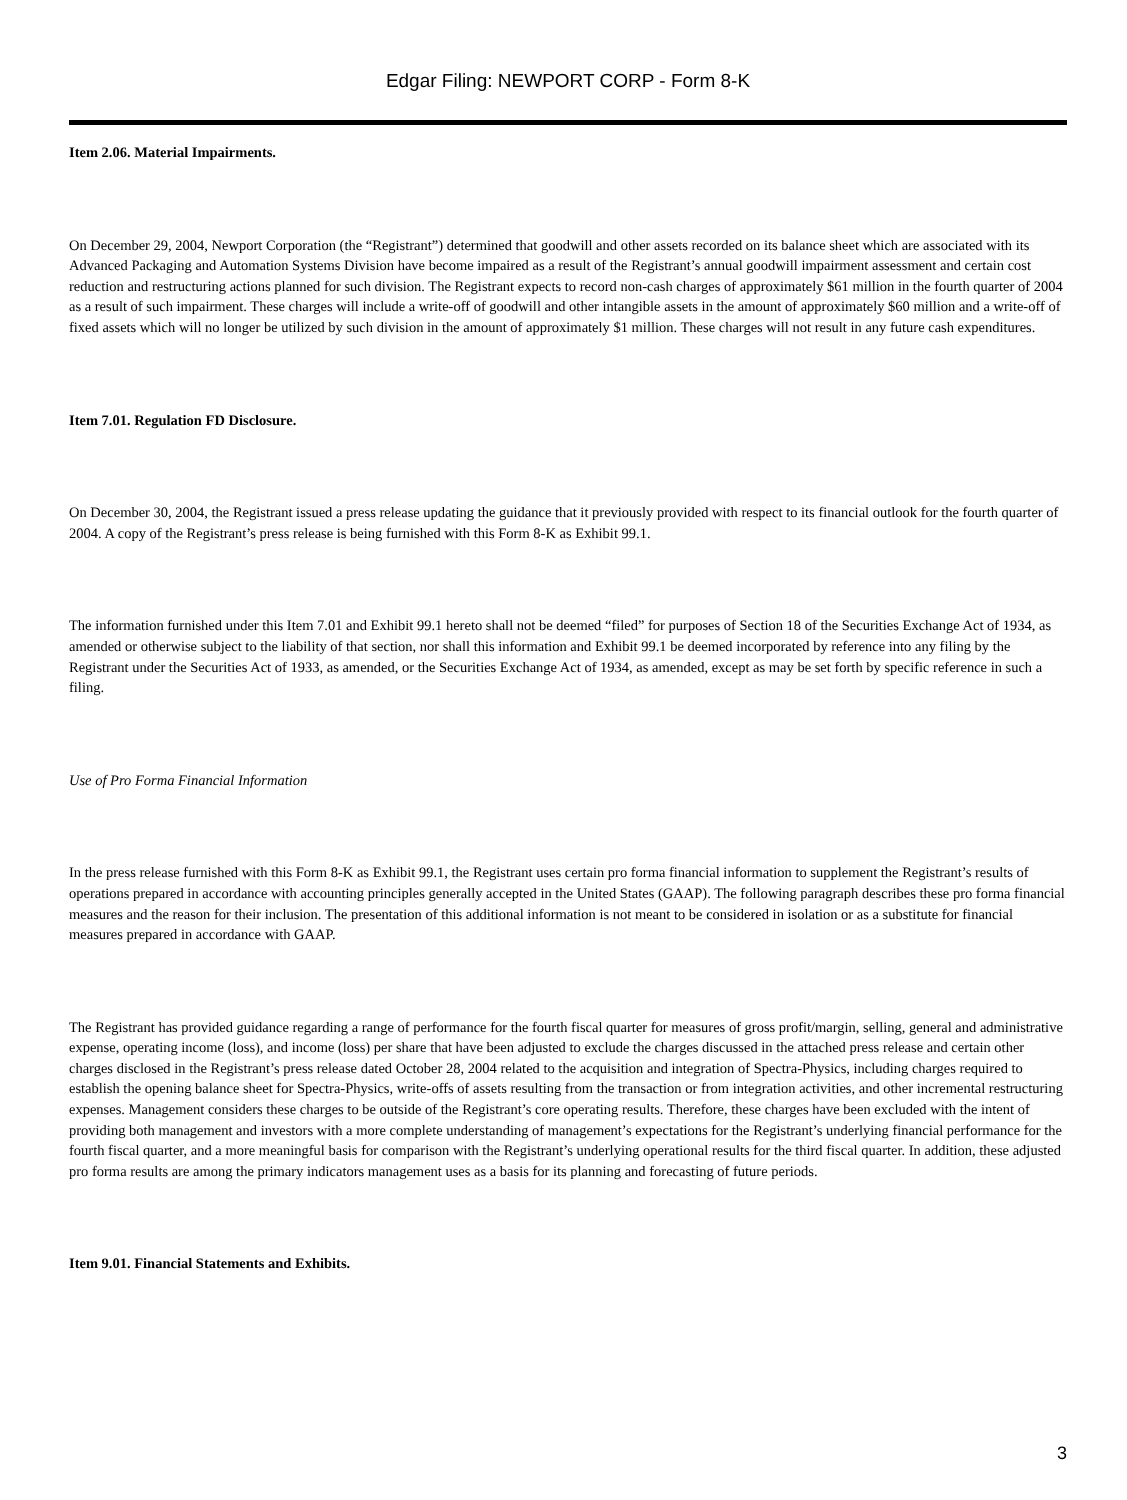Edgar Filing: NEWPORT CORP - Form 8-K
Item 2.06. Material Impairments.
On December 29, 2004, Newport Corporation (the “Registrant”) determined that goodwill and other assets recorded on its balance sheet which are associated with its Advanced Packaging and Automation Systems Division have become impaired as a result of the Registrant’s annual goodwill impairment assessment and certain cost reduction and restructuring actions planned for such division. The Registrant expects to record non-cash charges of approximately $61 million in the fourth quarter of 2004 as a result of such impairment. These charges will include a write-off of goodwill and other intangible assets in the amount of approximately $60 million and a write-off of fixed assets which will no longer be utilized by such division in the amount of approximately $1 million. These charges will not result in any future cash expenditures.
Item 7.01. Regulation FD Disclosure.
On December 30, 2004, the Registrant issued a press release updating the guidance that it previously provided with respect to its financial outlook for the fourth quarter of 2004. A copy of the Registrant’s press release is being furnished with this Form 8-K as Exhibit 99.1.
The information furnished under this Item 7.01 and Exhibit 99.1 hereto shall not be deemed “filed” for purposes of Section 18 of the Securities Exchange Act of 1934, as amended or otherwise subject to the liability of that section, nor shall this information and Exhibit 99.1 be deemed incorporated by reference into any filing by the Registrant under the Securities Act of 1933, as amended, or the Securities Exchange Act of 1934, as amended, except as may be set forth by specific reference in such a filing.
Use of Pro Forma Financial Information
In the press release furnished with this Form 8-K as Exhibit 99.1, the Registrant uses certain pro forma financial information to supplement the Registrant’s results of operations prepared in accordance with accounting principles generally accepted in the United States (GAAP). The following paragraph describes these pro forma financial measures and the reason for their inclusion. The presentation of this additional information is not meant to be considered in isolation or as a substitute for financial measures prepared in accordance with GAAP.
The Registrant has provided guidance regarding a range of performance for the fourth fiscal quarter for measures of gross profit/margin, selling, general and administrative expense, operating income (loss), and income (loss) per share that have been adjusted to exclude the charges discussed in the attached press release and certain other charges disclosed in the Registrant’s press release dated October 28, 2004 related to the acquisition and integration of Spectra-Physics, including charges required to establish the opening balance sheet for Spectra-Physics, write-offs of assets resulting from the transaction or from integration activities, and other incremental restructuring expenses. Management considers these charges to be outside of the Registrant’s core operating results. Therefore, these charges have been excluded with the intent of providing both management and investors with a more complete understanding of management’s expectations for the Registrant’s underlying financial performance for the fourth fiscal quarter, and a more meaningful basis for comparison with the Registrant’s underlying operational results for the third fiscal quarter. In addition, these adjusted pro forma results are among the primary indicators management uses as a basis for its planning and forecasting of future periods.
Item 9.01. Financial Statements and Exhibits.
3